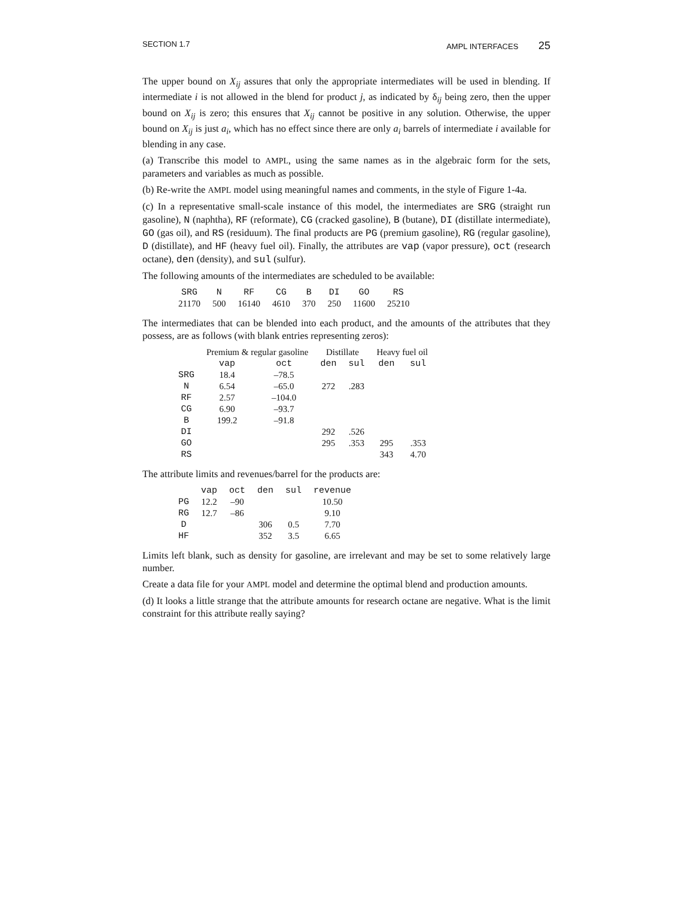SECTION 1.7 AMPL INTERFACES 25
The upper bound on X<sub>ij</sub> assures that only the appropriate intermediates will be used in blending. If intermediate i is not allowed in the blend for product j, as indicated by δ<sub>ij</sub> being zero, then the upper bound on X<sub>ij</sub> is zero; this ensures that X<sub>ij</sub> cannot be positive in any solution. Otherwise, the upper bound on X<sub>ij</sub> is just a<sub>i</sub>, which has no effect since there are only a<sub>i</sub> barrels of intermediate i available for blending in any case.
(a) Transcribe this model to AMPL, using the same names as in the algebraic form for the sets, parameters and variables as much as possible.
(b) Re-write the AMPL model using meaningful names and comments, in the style of Figure 1-4a.
(c) In a representative small-scale instance of this model, the intermediates are SRG (straight run gasoline), N (naphtha), RF (reformate), CG (cracked gasoline), B (butane), DI (distillate intermediate), GO (gas oil), and RS (residuum). The final products are PG (premium gasoline), RG (regular gasoline), D (distillate), and HF (heavy fuel oil). Finally, the attributes are vap (vapor pressure), oct (research octane), den (density), and sul (sulfur).
The following amounts of the intermediates are scheduled to be available:
| SRG | N | RF | CG | B | DI | GO | RS |
| --- | --- | --- | --- | --- | --- | --- | --- |
| 21170 | 500 | 16140 | 4610 | 370 | 250 | 11600 | 25210 |
The intermediates that can be blended into each product, and the amounts of the attributes that they possess, are as follows (with blank entries representing zeros):
| | Premium & regular gasoline | | Distillate | | Heavy fuel oil | |
| --- | --- | --- | --- | --- | --- | --- |
| | vap | oct | den | sul | den | sul |
| SRG | 18.4 | –78.5 | | | | |
| N | 6.54 | –65.0 | 272 | .283 | | |
| RF | 2.57 | –104.0 | | | | |
| CG | 6.90 | –93.7 | | | | |
| B | 199.2 | –91.8 | | | | |
| DI | | | 292 | .526 | | |
| GO | | | 295 | .353 | 295 | .353 |
| RS | | | | | 343 | 4.70 |
The attribute limits and revenues/barrel for the products are:
| | vap | oct | den | sul | revenue |
| --- | --- | --- | --- | --- | --- |
| PG | 12.2 | –90 | | | 10.50 |
| RG | 12.7 | –86 | | | 9.10 |
| D | | | 306 | 0.5 | 7.70 |
| HF | | | 352 | 3.5 | 6.65 |
Limits left blank, such as density for gasoline, are irrelevant and may be set to some relatively large number.
Create a data file for your AMPL model and determine the optimal blend and production amounts.
(d) It looks a little strange that the attribute amounts for research octane are negative. What is the limit constraint for this attribute really saying?